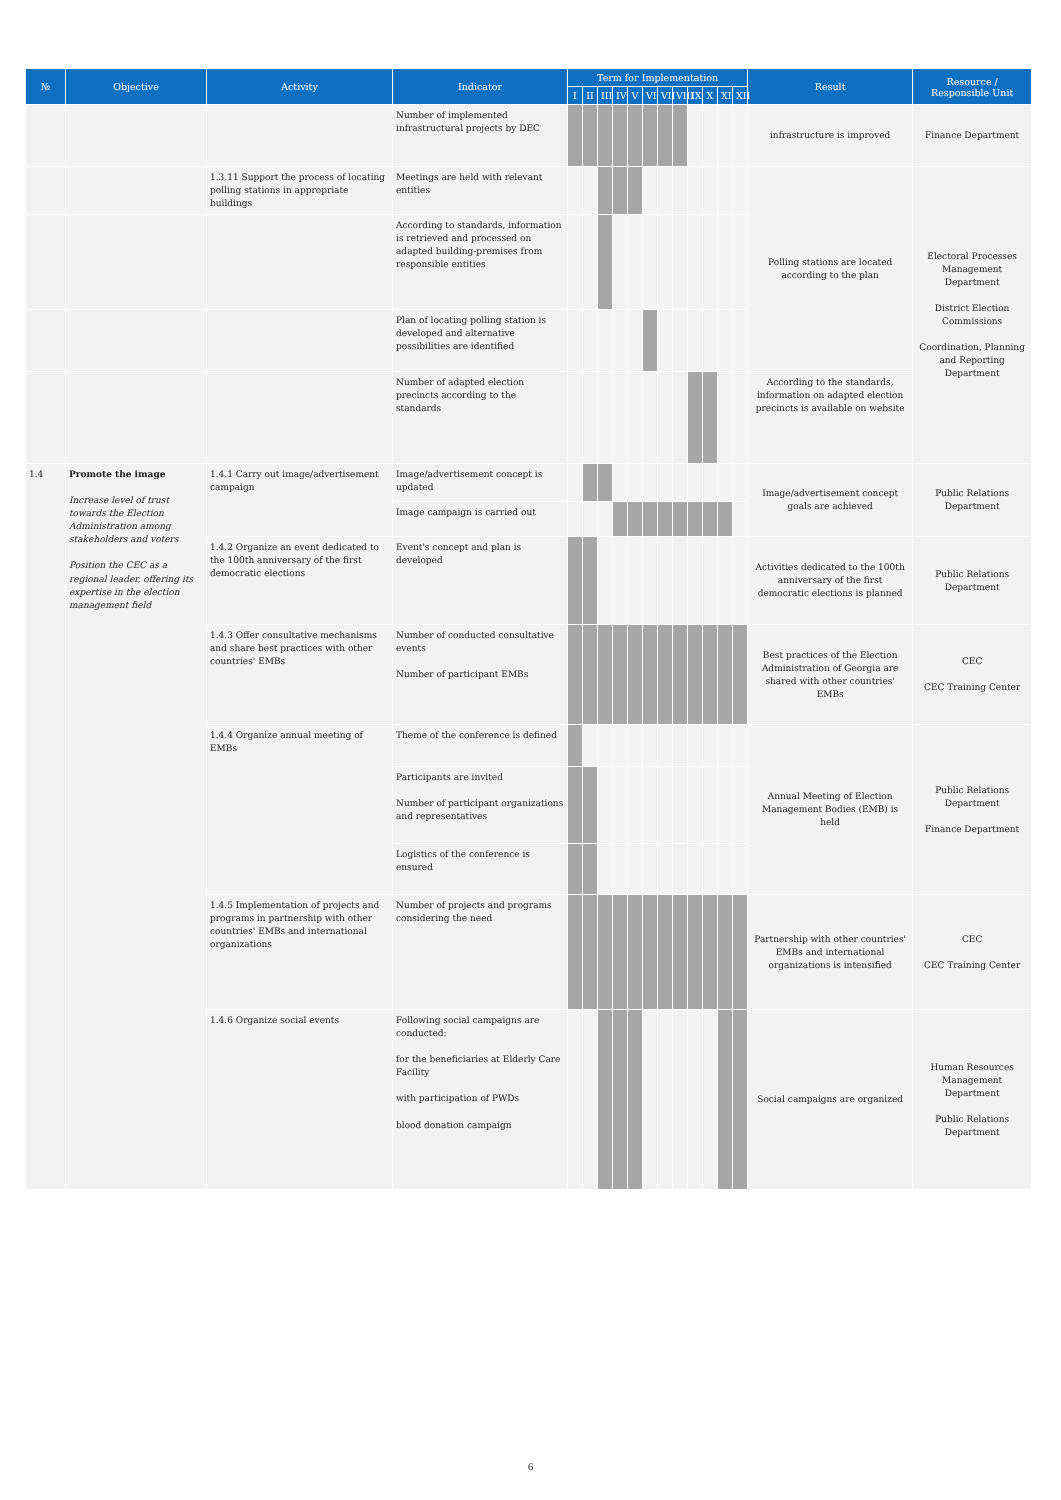| № | Objective | Activity | Indicator | Term for Implementation | | | | | | | | | | | | Result | Resource / Responsible Unit |
| --- | --- | --- | --- | --- | --- | --- | --- | --- | --- | --- | --- | --- | --- | --- | --- | --- | --- |
| | | | | I | II | III | IV | V | VI | VII | VIII | IX | X | XI | XII | | |
| | | | Number of implemented infrastructural projects by DEC | | | | | | | | | | | | | infrastructure is improved | Finance Department |
| | | 1.3.11 Support the process of locating polling stations in appropriate buildings | Meetings are held with relevant entities | | | | | | | | | | | | | Polling stations are located according to the plan | Electoral Processes Management Department District Election Commissions Coordination, Planning and Reporting Department |
| | | | According to standards, information is retrieved and processed on adapted building-premises from responsible entities | | | | | | | | | | | | | | |
| | | | Plan of locating polling station is developed and alternative possibilities are identified | | | | | | | | | | | | | | |
| | | | Number of adapted election precincts according to the standards | | | | | | | | | | | | | According to the standards, information on adapted election precincts is available on website | |
| 1.4 | Promote the image Increase level of trust towards the Election Administration among stakeholders and voters Position the CEC as a regional leader, offering its expertise in the election management field | 1.4.1 Carry out image/advertisement campaign | Image/advertisement concept is updated | | | | | | | | | | | | | Image/advertisement concept goals are achieved | Public Relations Department |
| | | | Image campaign is carried out | | | | | | | | | | | | | | |
| | | 1.4.2 Organize an event dedicated to the 100th anniversary of the first democratic elections | Event's concept and plan is developed | | | | | | | | | | | | | Activities dedicated to the 100th anniversary of the first democratic elections is planned | Public Relations Department |
| | | 1.4.3 Offer consultative mechanisms and share best practices with other countries' EMBs | Number of conducted consultative events Number of participant EMBs | | | | | | | | | | | | | Best practices of the Election Administration of Georgia are shared with other countries' EMBs | CEC CEC Training Center |
| | | 1.4.4 Organize annual meeting of EMBs | Theme of the conference is defined | | | | | | | | | | | | | Annual Meeting of Election Management Bodies (EMB) is held | Public Relations Department Finance Department |
| | | | Participants are invited Number of participant organizations and representatives | | | | | | | | | | | | | | |
| | | | Logistics of the conference is ensured | | | | | | | | | | | | | | |
| | | 1.4.5 Implementation of projects and programs in partnership with other countries' EMBs and international organizations | Number of projects and programs considering the need | | | | | | | | | | | | | Partnership with other countries' EMBs and international organizations is intensified | CEC CEC Training Center |
| | | 1.4.6 Organize social events | Following social campaigns are conducted: for the beneficiaries at Elderly Care Facility with participation of PWDs blood donation campaign | | | | | | | | | | | | | Social campaigns are organized | Human Resources Management Department Public Relations Department |
6